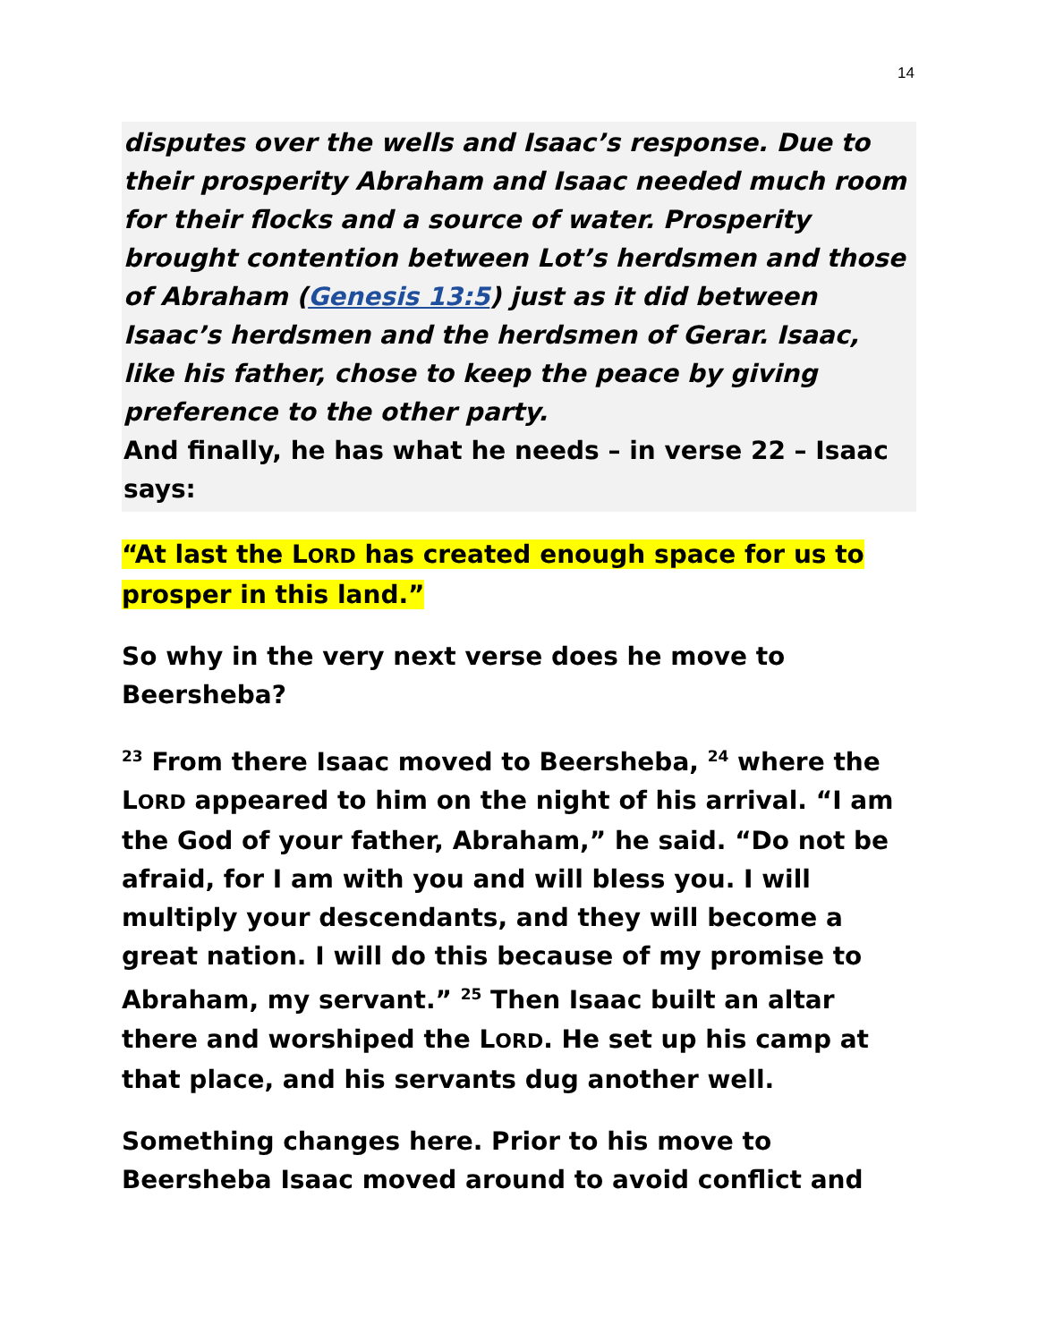14
disputes over the wells and Isaac’s response. Due to their prosperity Abraham and Isaac needed much room for their flocks and a source of water. Prosperity brought contention between Lot’s herdsmen and those of Abraham (Genesis 13:5) just as it did between Isaac’s herdsmen and the herdsmen of Gerar. Isaac, like his father, chose to keep the peace by giving preference to the other party.
And finally, he has what he needs – in verse 22 – Isaac says:
“At last the LORD has created enough space for us to prosper in this land.”
So why in the very next verse does he move to Beersheba?
<sup>23</sup> From there Isaac moved to Beersheba, <sup>24</sup> where the LORD appeared to him on the night of his arrival. “I am the God of your father, Abraham,” he said. “Do not be afraid, for I am with you and will bless you. I will multiply your descendants, and they will become a great nation. I will do this because of my promise to Abraham, my servant.” <sup>25</sup> Then Isaac built an altar there and worshiped the LORD. He set up his camp at that place, and his servants dug another well.
Something changes here. Prior to his move to Beersheba Isaac moved around to avoid conflict and